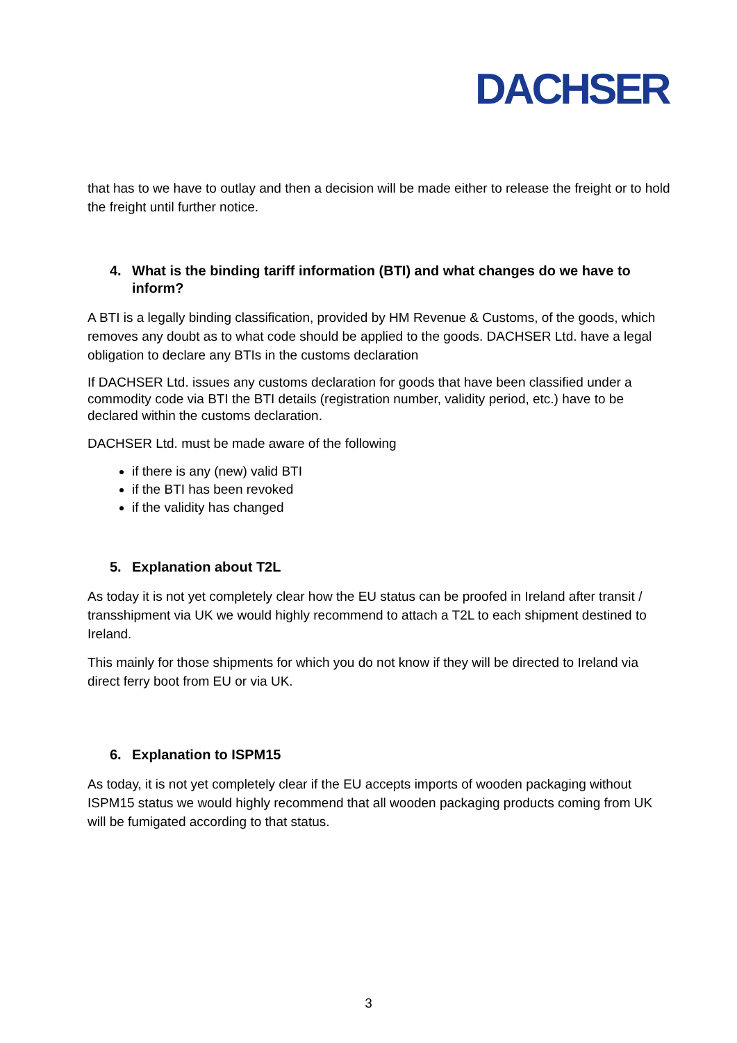DACHSER
that has to we have to outlay and then a decision will be made either to release the freight or to hold the freight until further notice.
4. What is the binding tariff information (BTI) and what changes do we have to inform?
A BTI is a legally binding classification, provided by HM Revenue & Customs, of the goods, which removes any doubt as to what code should be applied to the goods. DACHSER Ltd. have a legal obligation to declare any BTIs in the customs declaration
If DACHSER Ltd. issues any customs declaration for goods that have been classified under a commodity code via BTI the BTI details (registration number, validity period, etc.) have to be declared within the customs declaration.
DACHSER Ltd. must be made aware of the following
if there is any (new) valid BTI
if the BTI has been revoked
if the validity has changed
5. Explanation about T2L
As today it is not yet completely clear how the EU status can be proofed in Ireland after transit / transshipment via UK we would highly recommend to attach a T2L to each shipment destined to Ireland.
This mainly for those shipments for which you do not know if they will be directed to Ireland via direct ferry boot from EU or via UK.
6. Explanation to ISPM15
As today, it is not yet completely clear if the EU accepts imports of wooden packaging without ISPM15 status we would highly recommend that all wooden packaging products coming from UK will be fumigated according to that status.
3